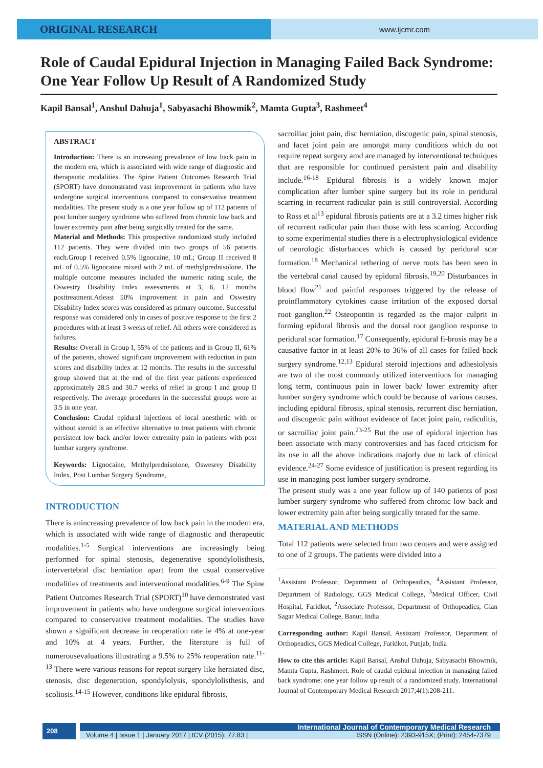ORIGINAL RESEARCH
www.ijcmr.com
Role of Caudal Epidural Injection in Managing Failed Back Syndrome: One Year Follow Up Result of A Randomized Study
Kapil Bansal<sup>1</sup>, Anshul Dahuja<sup>1</sup>, Sabyasachi Bhowmik<sup>2</sup>, Mamta Gupta<sup>3</sup>, Rashmeet<sup>4</sup>
ABSTRACT
Introduction: There is an increasing prevalence of low back pain in the modern era, which is associated with wide range of diagnostic and therapeutic modalities. The Spine Patient Outcomes Research Trial (SPORT) have demonstrated vast improvement in patients who have undergone surgical interventions compared to conservative treatment modalities. The present study is a one year follow up of 112 patients of post lumber surgery syndrome who suffered from chronic low back and lower extremity pain after being surgically treated for the same.
Material and Methods: This prospective randomized study included 112 patients. They were divided into two groups of 56 patients each.Group I received 0.5% lignocaine, 10 mL; Group II received 8 mL of 0.5% lignocaine mixed with 2 mL of methylprednisolone. The multiple outcome measures included the numeric rating scale, the Oswestry Disability Index assessments at 3, 6, 12 months posttreatment.Atleast 50% improvement in pain and Oswestry Disability Index scores was considered as primary outcome. Successful response was considered only in cases of positive response to the first 2 procedures with at least 3 weeks of relief. All others were considered as failures.
Results: Overall in Group I, 55% of the patients and in Group II, 61% of the patients, showed significant improvement with reduction in pain scores and disability index at 12 months. The results in the successful group showed that at the end of the first year patients experienced approximately 28.5 and 30.7 weeks of relief in group I and group II respectively. The average procedures in the successful groups were at 3.5 in one year.
Conclusion: Caudal epidural injections of local anesthetic with or without steroid is an effective alternative to treat patients with chronic persistent low back and/or lower extremity pain in patients with post lumbar surgery syndrome.
Keywords: Lignocaine, Methylprednisolone, Oswesrey Disability Index, Post Lumbar Surgery Syndrome,
INTRODUCTION
There is anincreasing prevalence of low back pain in the modern era, which is associated with wide range of diagnostic and therapeutic modalities.<sup>1-5</sup> Surgical interventions are increasingly being performed for spinal stenosis, degenerative spondylolisthesis, intervertebral disc herniation apart from the usual conservative modalities of treatments and interventional modalities.<sup>6-9</sup> The Spine Patient Outcomes Research Trial (SPORT)<sup>10</sup> have demonstrated vast improvement in patients who have undergone surgical interventions compared to conservative treatment modalities. The studies have shown a significant decrease in reoperation rate ie 4% at one-year and 10% at 4 years. Further, the literature is full of numerousevaluations illustrating a 9.5% to 25% reoperation rate.<sup>11-13</sup> There were various reasons for repeat surgery like herniated disc, stenosis, disc degeneration, spondylolysis, spondylolisthesis, and scoliosis.<sup>14-15</sup> However, conditions like epidural fibrosis,
sacroiliac joint pain, disc herniation, discogenic pain, spinal stenosis, and facet joint pain are amongst many conditions which do not require repeat surgery amd are managed by interventional techniques that are responsible for continued persistent pain and disability include.<sup>16-18</sup> Epidural fibrosis is a widely known major complication after lumber spine surgery but its role in peridural scarring in recurrent radicular pain is still controversial. According to Ross et al<sup>13</sup> epidural fibrosis patients are at a 3.2 times higher risk of recurrent radicular pain than those with less scarring. According to some experimental studies there is a electrophysiological evidence of neurologic disturbances which is caused by peridural scar formation.<sup>18</sup> Mechanical tethering of nerve roots has been seen in the vertebral canal caused by epidural fibrosis.<sup>19,20</sup> Disturbances in blood flow<sup>21</sup> and painful responses triggered by the release of proinflammatory cytokines cause irritation of the exposed dorsal root ganglion.<sup>22</sup> Osteopontin is regarded as the major culprit in forming epidural fibrosis and the dorsal root ganglion response to peridural scar formation.<sup>17</sup> Consequently, epidural fi-brosis may be a causative factor in at least 20% to 36% of all cases for failed back surgery syndrome.<sup>12,13</sup> Epidural steroid injections and adhesiolysis are two of the most commonly utilized interventions for managing long term, continuous pain in lower back/ lower extremity after lumber surgery syndrome which could be because of various causes, including epidural fibrosis, spinal stenosis, recurrent disc herniation, and discogenic pain without evidence of facet joint pain, radiculitis, or sacroiliac joint pain.<sup>23-25</sup> But the use of epidural injection has been associate with many controversies and has faced criticism for its use in all the above indications majorly due to lack of clinical evidence.<sup>24-27</sup> Some evidence of justification is present regarding its use in managing post lumber surgery syndrome.
The present study was a one year follow up of 140 patients of post lumber surgery syndrome who suffered from chronic low back and lower extremity pain after being surgically treated for the same.
MATERIAL AND METHODS
Total 112 patients were selected from two centers and were assigned to one of 2 groups. The patients were divided into a
<sup>1</sup> Assistant Professor, Department of Orthopeadics, <sup>4</sup>Assistant Professor, Department of Radiology, GGS Medical College, <sup>3</sup>Medical Officer, Civil Hospital, Faridkot, <sup>2</sup>Associate Professor, Department of Orthopeadics, Gian Sagar Medical College, Banur, India
Corresponding author: Kapil Bansal, Assistant Professor, Department of Orthopeadics, GGS Medical College, Faridkot, Punjab, India
How to cite this article: Kapil Bansal, Anshul Dahuja, Sabyasachi Bhowmik, Mamta Gupta, Rashmeet. Role of caudal epidural injection in managing failed back syndrome: one year follow up result of a randomized study. International Journal of Contemporary Medical Research 2017;4(1):208-211.
208
International Journal of Contemporary Medical Research
Volume 4 | Issue 1 | January 2017 | ICV (2015): 77.83 | ISSN (Online): 2393-915X; (Print): 2454-7379